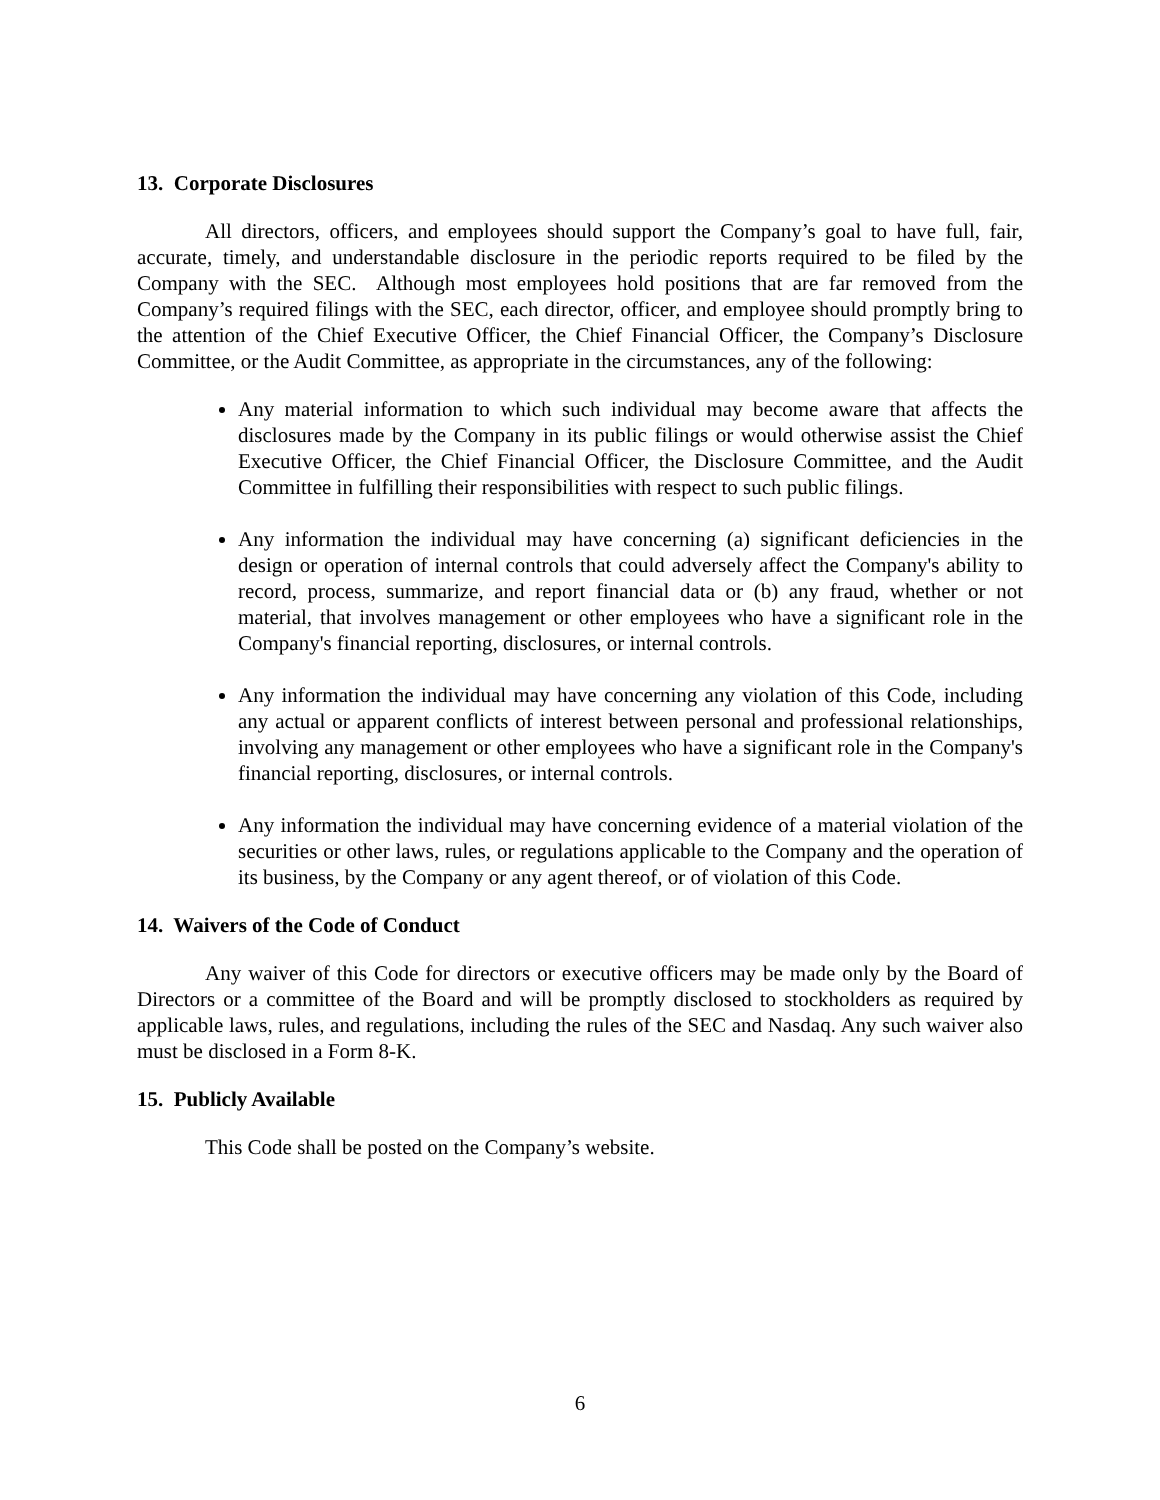13. Corporate Disclosures
All directors, officers, and employees should support the Company’s goal to have full, fair, accurate, timely, and understandable disclosure in the periodic reports required to be filed by the Company with the SEC. Although most employees hold positions that are far removed from the Company’s required filings with the SEC, each director, officer, and employee should promptly bring to the attention of the Chief Executive Officer, the Chief Financial Officer, the Company’s Disclosure Committee, or the Audit Committee, as appropriate in the circumstances, any of the following:
Any material information to which such individual may become aware that affects the disclosures made by the Company in its public filings or would otherwise assist the Chief Executive Officer, the Chief Financial Officer, the Disclosure Committee, and the Audit Committee in fulfilling their responsibilities with respect to such public filings.
Any information the individual may have concerning (a) significant deficiencies in the design or operation of internal controls that could adversely affect the Company's ability to record, process, summarize, and report financial data or (b) any fraud, whether or not material, that involves management or other employees who have a significant role in the Company's financial reporting, disclosures, or internal controls.
Any information the individual may have concerning any violation of this Code, including any actual or apparent conflicts of interest between personal and professional relationships, involving any management or other employees who have a significant role in the Company's financial reporting, disclosures, or internal controls.
Any information the individual may have concerning evidence of a material violation of the securities or other laws, rules, or regulations applicable to the Company and the operation of its business, by the Company or any agent thereof, or of violation of this Code.
14. Waivers of the Code of Conduct
Any waiver of this Code for directors or executive officers may be made only by the Board of Directors or a committee of the Board and will be promptly disclosed to stockholders as required by applicable laws, rules, and regulations, including the rules of the SEC and Nasdaq. Any such waiver also must be disclosed in a Form 8-K.
15. Publicly Available
This Code shall be posted on the Company’s website.
6